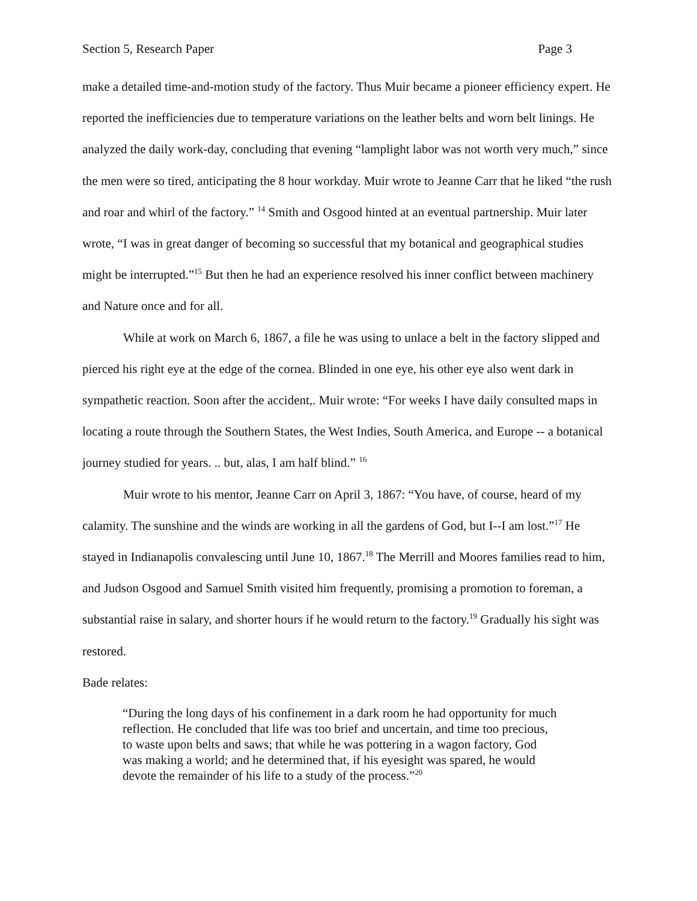Section 5, Research Paper Page 3
make a detailed time-and-motion study of the factory. Thus Muir became a pioneer efficiency expert. He reported the inefficiencies due to temperature variations on the leather belts and worn belt linings. He analyzed the daily work-day, concluding that evening “lamplight labor was not worth very much,” since the men were so tired, anticipating the 8 hour workday. Muir wrote to Jeanne Carr that he liked “the rush and roar and whirl of the factory.” <sup>14</sup> Smith and Osgood hinted at an eventual partnership. Muir later wrote, “I was in great danger of becoming so successful that my botanical and geographical studies might be interrupted.”<sup>15</sup> But then he had an experience resolved his inner conflict between machinery and Nature once and for all.
While at work on March 6, 1867, a file he was using to unlace a belt in the factory slipped and pierced his right eye at the edge of the cornea. Blinded in one eye, his other eye also went dark in sympathetic reaction. Soon after the accident,. Muir wrote: “For weeks I have daily consulted maps in locating a route through the Southern States, the West Indies, South America, and Europe -- a botanical journey studied for years. .. but, alas, I am half blind.” <sup>16</sup>
Muir wrote to his mentor, Jeanne Carr on April 3, 1867: “You have, of course, heard of my calamity. The sunshine and the winds are working in all the gardens of God, but I--I am lost.”<sup>17</sup> He stayed in Indianapolis convalescing until June 10, 1867.<sup>18</sup> The Merrill and Moores families read to him, and Judson Osgood and Samuel Smith visited him frequently, promising a promotion to foreman, a substantial raise in salary, and shorter hours if he would return to the factory.<sup>19</sup> Gradually his sight was restored.
Bade relates:
“During the long days of his confinement in a dark room he had opportunity for much reflection. He concluded that life was too brief and uncertain, and time too precious, to waste upon belts and saws; that while he was pottering in a wagon factory, God was making a world; and he determined that, if his eyesight was spared, he would devote the remainder of his life to a study of the process.”<sup>20</sup>